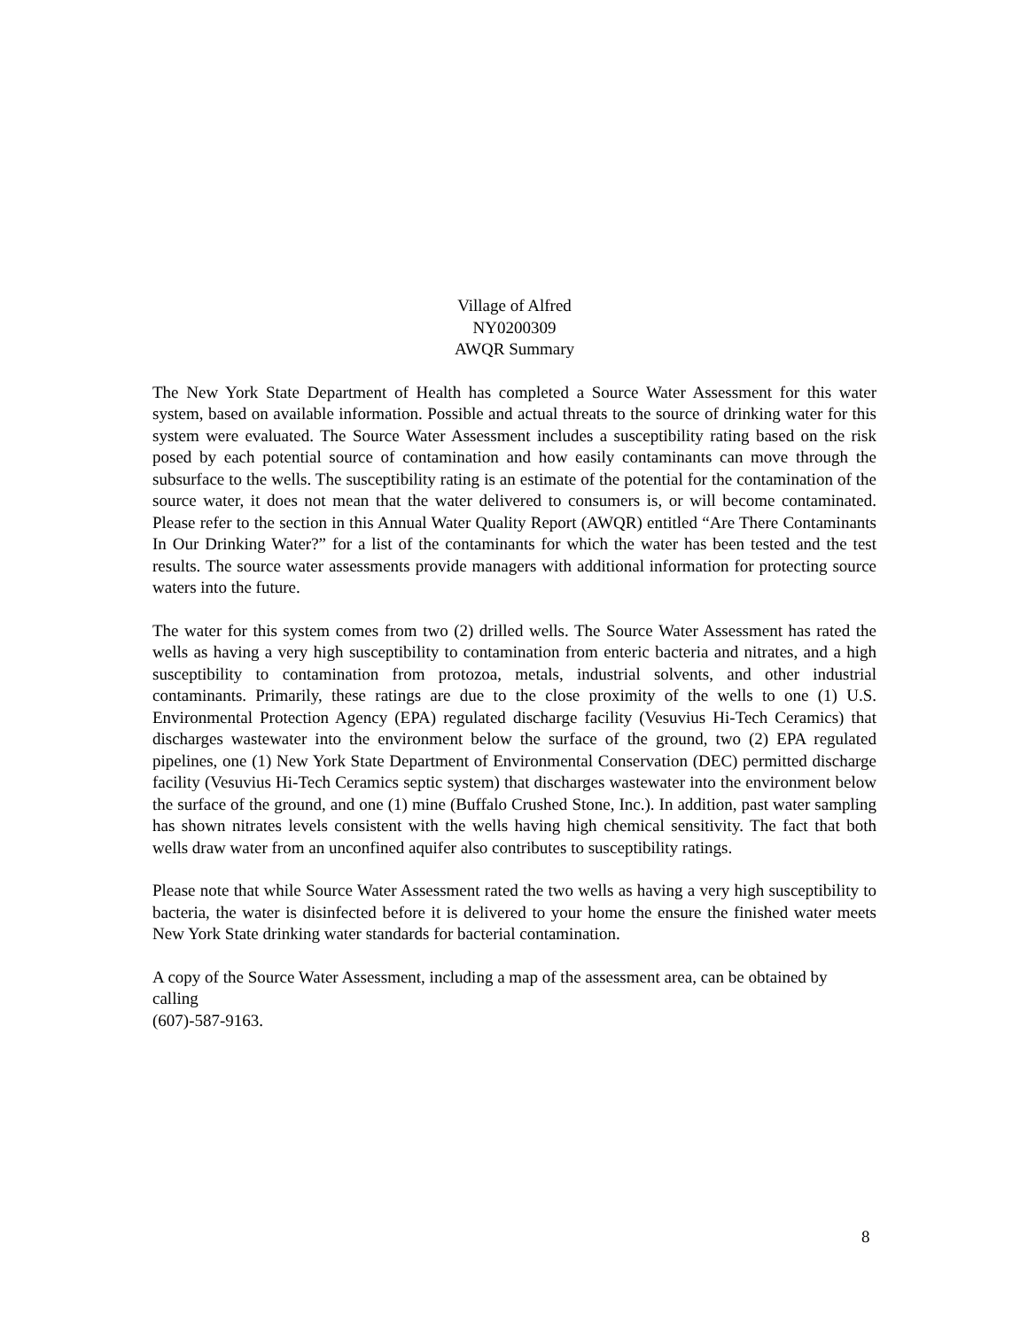Village of Alfred
NY0200309
AWQR Summary
The New York State Department of Health has completed a Source Water Assessment for this water system, based on available information. Possible and actual threats to the source of drinking water for this system were evaluated. The Source Water Assessment includes a susceptibility rating based on the risk posed by each potential source of contamination and how easily contaminants can move through the subsurface to the wells. The susceptibility rating is an estimate of the potential for the contamination of the source water, it does not mean that the water delivered to consumers is, or will become contaminated. Please refer to the section in this Annual Water Quality Report (AWQR) entitled “Are There Contaminants In Our Drinking Water?” for a list of the contaminants for which the water has been tested and the test results. The source water assessments provide managers with additional information for protecting source waters into the future.
The water for this system comes from two (2) drilled wells. The Source Water Assessment has rated the wells as having a very high susceptibility to contamination from enteric bacteria and nitrates, and a high susceptibility to contamination from protozoa, metals, industrial solvents, and other industrial contaminants. Primarily, these ratings are due to the close proximity of the wells to one (1) U.S. Environmental Protection Agency (EPA) regulated discharge facility (Vesuvius Hi-Tech Ceramics) that discharges wastewater into the environment below the surface of the ground, two (2) EPA regulated pipelines, one (1) New York State Department of Environmental Conservation (DEC) permitted discharge facility (Vesuvius Hi-Tech Ceramics septic system) that discharges wastewater into the environment below the surface of the ground, and one (1) mine (Buffalo Crushed Stone, Inc.). In addition, past water sampling has shown nitrates levels consistent with the wells having high chemical sensitivity. The fact that both wells draw water from an unconfined aquifer also contributes to susceptibility ratings.
Please note that while Source Water Assessment rated the two wells as having a very high susceptibility to bacteria, the water is disinfected before it is delivered to your home the ensure the finished water meets New York State drinking water standards for bacterial contamination.
A copy of the Source Water Assessment, including a map of the assessment area, can be obtained by calling
(607)-587-9163.
8